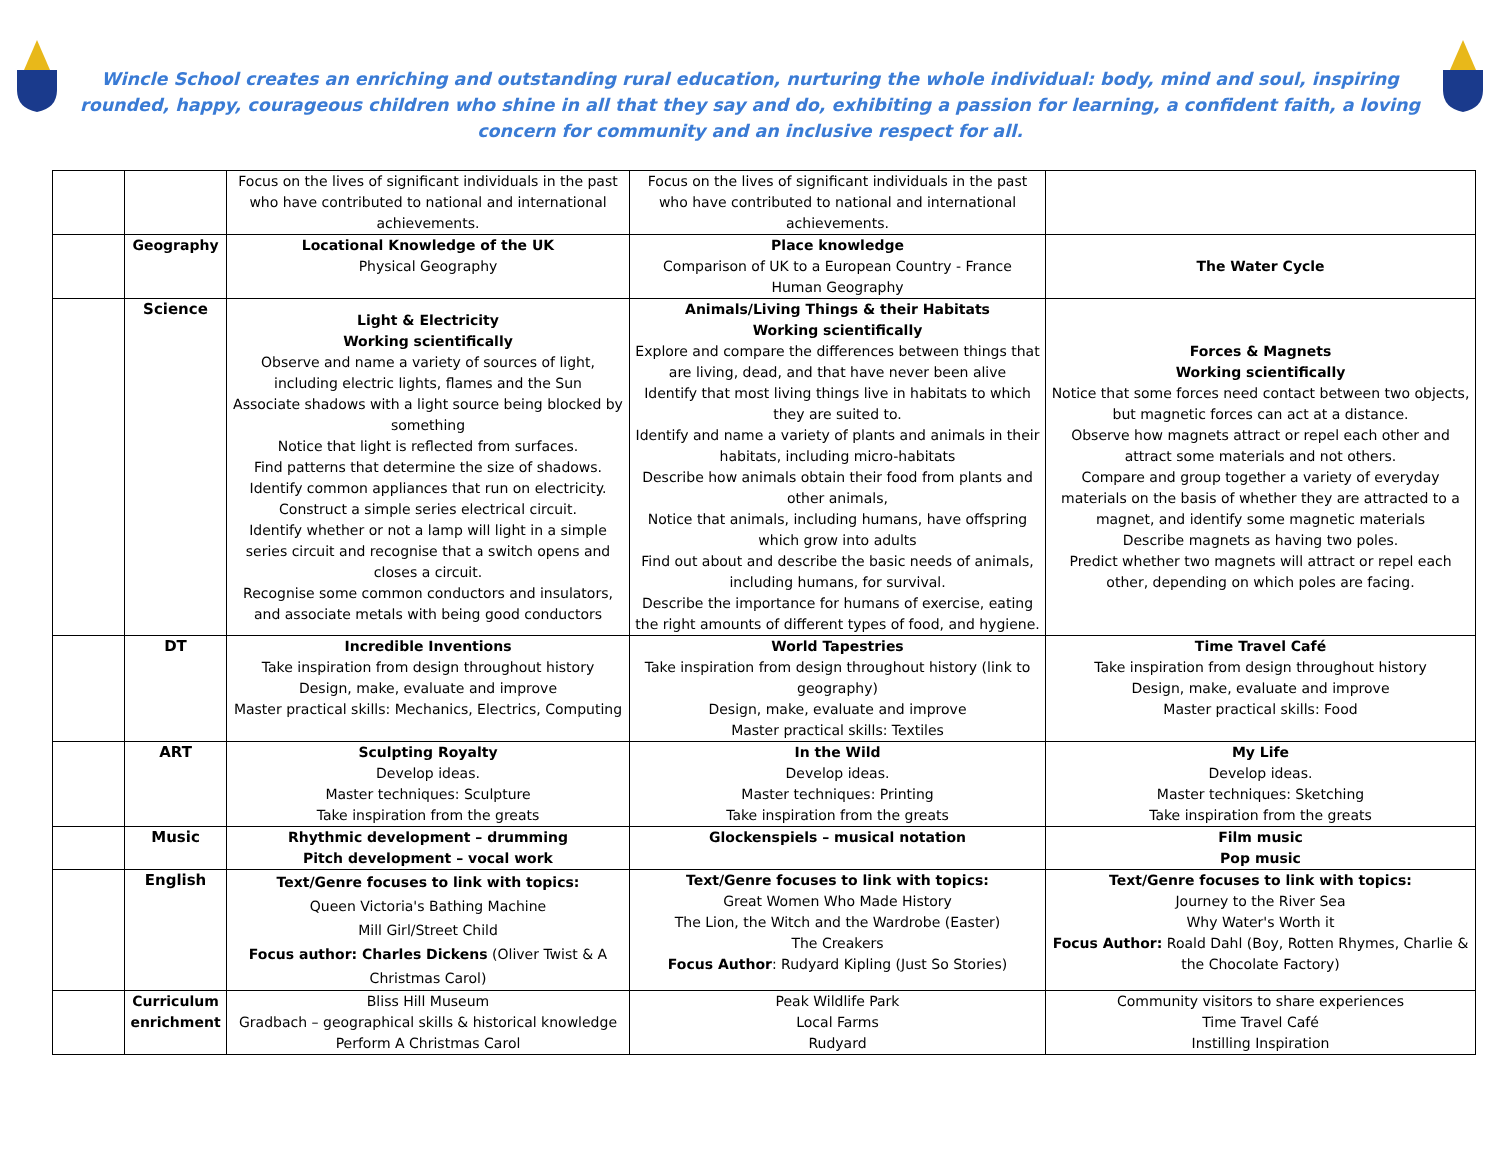Wincle School creates an enriching and outstanding rural education, nurturing the whole individual: body, mind and soul, inspiring rounded, happy, courageous children who shine in all that they say and do, exhibiting a passion for learning, a confident faith, a loving concern for community and an inclusive respect for all.
| | | Focus on the lives of significant individuals in the past who have contributed to national and international achievements. | Focus on the lives of significant individuals in the past who have contributed to national and international achievements. | |
| | Geography | Locational Knowledge of the UK Physical Geography | Place knowledge Comparison of UK to a European Country - France Human Geography | The Water Cycle |
| | Science | Light & Electricity Working scientifically Observe and name a variety of sources of light, including electric lights, flames and the Sun Associate shadows with a light source being blocked by something Notice that light is reflected from surfaces. Find patterns that determine the size of shadows. Identify common appliances that run on electricity. Construct a simple series electrical circuit. Identify whether or not a lamp will light in a simple series circuit and recognise that a switch opens and closes a circuit. Recognise some common conductors and insulators, and associate metals with being good conductors | Animals/Living Things & their Habitats Working scientifically Explore and compare the differences between things that are living, dead, and that have never been alive Identify that most living things live in habitats to which they are suited to. Identify and name a variety of plants and animals in their habitats, including micro-habitats Describe how animals obtain their food from plants and other animals, Notice that animals, including humans, have offspring which grow into adults Find out about and describe the basic needs of animals, including humans, for survival. Describe the importance for humans of exercise, eating the right amounts of different types of food, and hygiene. | Forces & Magnets Working scientifically Notice that some forces need contact between two objects, but magnetic forces can act at a distance. Observe how magnets attract or repel each other and attract some materials and not others. Compare and group together a variety of everyday materials on the basis of whether they are attracted to a magnet, and identify some magnetic materials Describe magnets as having two poles. Predict whether two magnets will attract or repel each other, depending on which poles are facing. |
| | DT | Incredible Inventions Take inspiration from design throughout history Design, make, evaluate and improve Master practical skills: Mechanics, Electrics, Computing | World Tapestries Take inspiration from design throughout history (link to geography) Design, make, evaluate and improve Master practical skills: Textiles | Time Travel Café Take inspiration from design throughout history Design, make, evaluate and improve Master practical skills: Food |
| | ART | Sculpting Royalty Develop ideas. Master techniques: Sculpture Take inspiration from the greats | In the Wild Develop ideas. Master techniques: Printing Take inspiration from the greats | My Life Develop ideas. Master techniques: Sketching Take inspiration from the greats |
| | Music | Rhythmic development – drumming Pitch development – vocal work | Glockenspiels – musical notation | Film music Pop music |
| | English | Text/Genre focuses to link with topics: Queen Victoria's Bathing Machine Mill Girl/Street Child Focus author: Charles Dickens (Oliver Twist & A Christmas Carol) | Text/Genre focuses to link with topics: Great Women Who Made History The Lion, the Witch and the Wardrobe (Easter) The Creakers Focus Author : Rudyard Kipling (Just So Stories) | Text/Genre focuses to link with topics: Journey to the River Sea Why Water's Worth it Focus Author: Roald Dahl (Boy, Rotten Rhymes, Charlie & the Chocolate Factory) |
| | Curriculum enrichment | Bliss Hill Museum Gradbach – geographical skills & historical knowledge Perform A Christmas Carol | Peak Wildlife Park Local Farms Rudyard | Community visitors to share experiences Time Travel Café Instilling Inspiration |